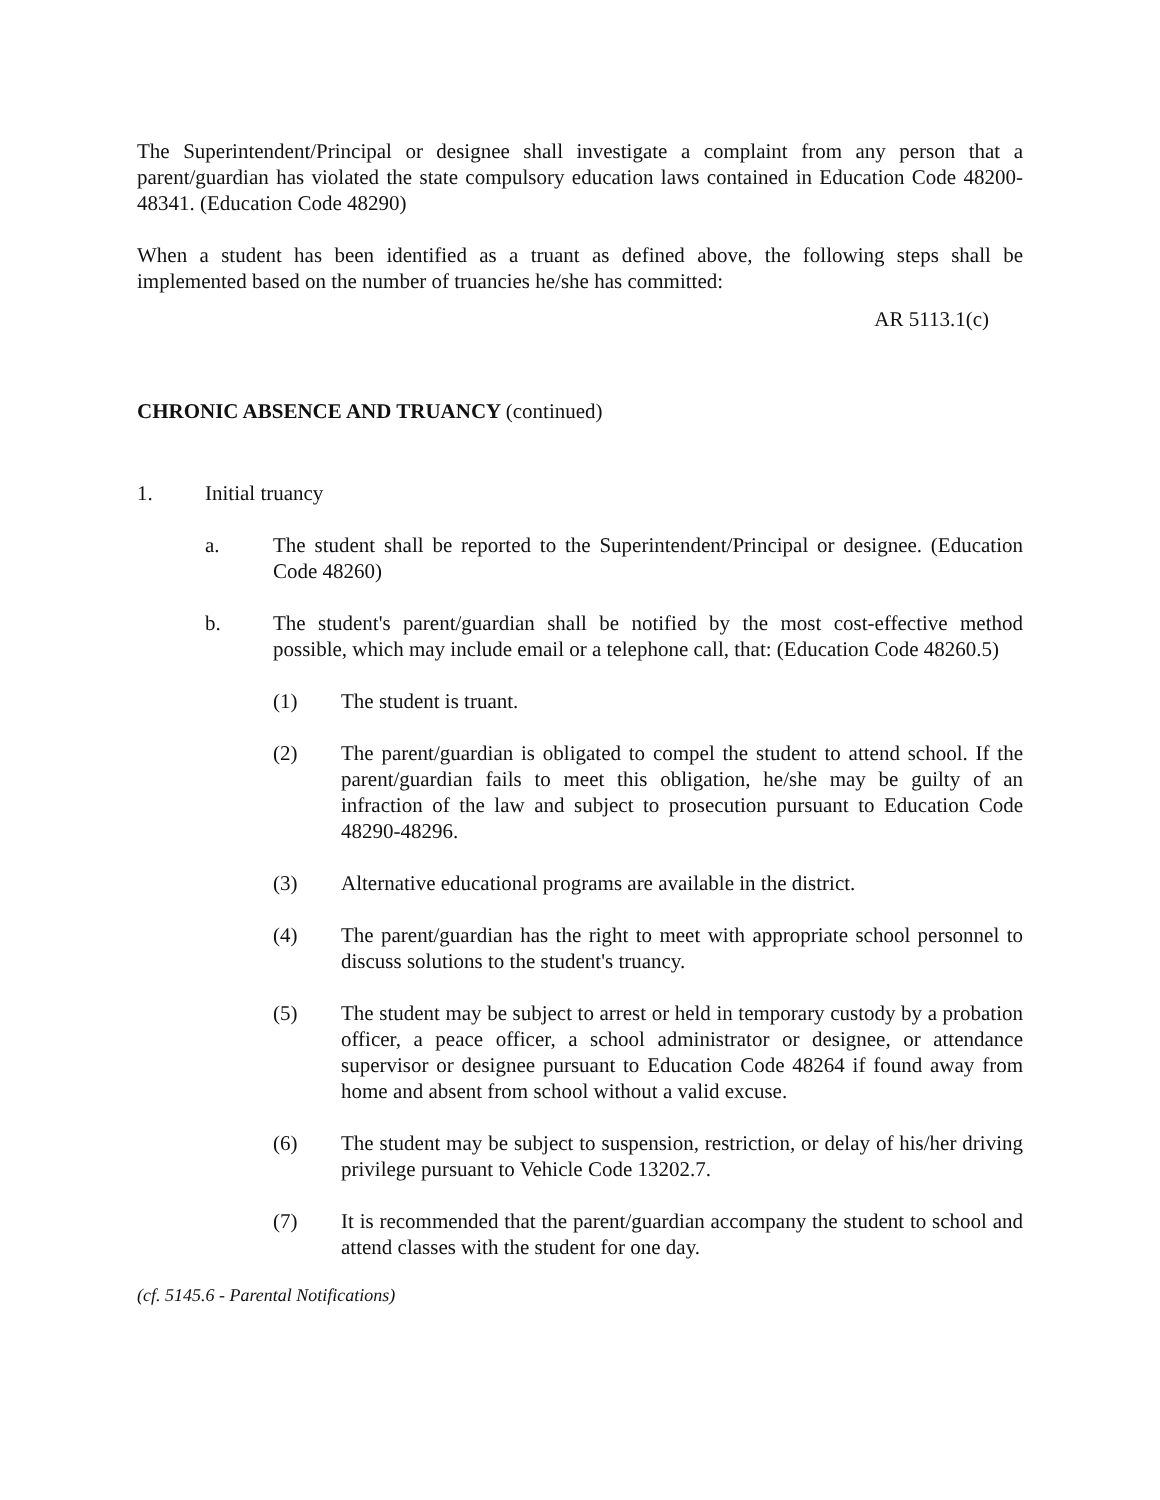The Superintendent/Principal or designee shall investigate a complaint from any person that a parent/guardian has violated the state compulsory education laws contained in Education Code 48200-48341. (Education Code 48290)
When a student has been identified as a truant as defined above, the following steps shall be implemented based on the number of truancies he/she has committed:
AR 5113.1(c)
CHRONIC ABSENCE AND TRUANCY (continued)
1. Initial truancy
a. The student shall be reported to the Superintendent/Principal or designee. (Education Code 48260)
b. The student's parent/guardian shall be notified by the most cost-effective method possible, which may include email or a telephone call, that: (Education Code 48260.5)
(1) The student is truant.
(2) The parent/guardian is obligated to compel the student to attend school. If the parent/guardian fails to meet this obligation, he/she may be guilty of an infraction of the law and subject to prosecution pursuant to Education Code 48290-48296.
(3) Alternative educational programs are available in the district.
(4) The parent/guardian has the right to meet with appropriate school personnel to discuss solutions to the student's truancy.
(5) The student may be subject to arrest or held in temporary custody by a probation officer, a peace officer, a school administrator or designee, or attendance supervisor or designee pursuant to Education Code 48264 if found away from home and absent from school without a valid excuse.
(6) The student may be subject to suspension, restriction, or delay of his/her driving privilege pursuant to Vehicle Code 13202.7.
(7) It is recommended that the parent/guardian accompany the student to school and attend classes with the student for one day.
(cf. 5145.6 - Parental Notifications)